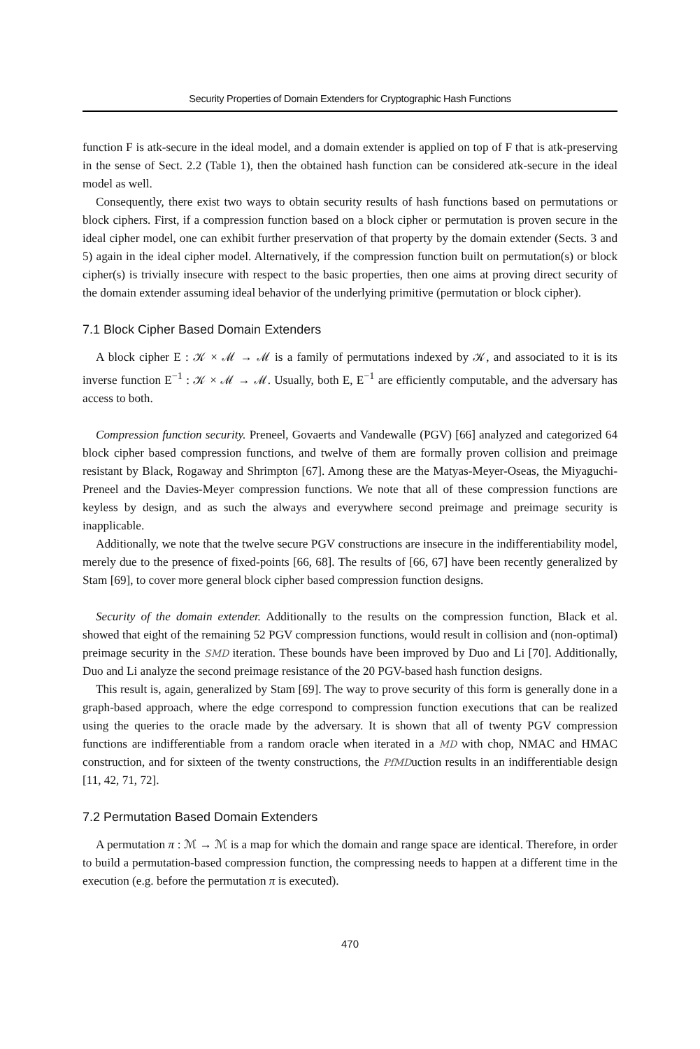Security Properties of Domain Extenders for Cryptographic Hash Functions
function F is atk-secure in the ideal model, and a domain extender is applied on top of F that is atk-preserving in the sense of Sect. 2.2 (Table 1), then the obtained hash function can be considered atk-secure in the ideal model as well.
Consequently, there exist two ways to obtain security results of hash functions based on permutations or block ciphers. First, if a compression function based on a block cipher or permutation is proven secure in the ideal cipher model, one can exhibit further preservation of that property by the domain extender (Sects. 3 and 5) again in the ideal cipher model. Alternatively, if the compression function built on permutation(s) or block cipher(s) is trivially insecure with respect to the basic properties, then one aims at proving direct security of the domain extender assuming ideal behavior of the underlying primitive (permutation or block cipher).
7.1 Block Cipher Based Domain Extenders
A block cipher E : 𝒦 × ℳ → ℳ is a family of permutations indexed by 𝒦, and associated to it is its inverse function E<sup>−1</sup> : 𝒦 × ℳ → ℳ. Usually, both E, E<sup>−1</sup> are efficiently computable, and the adversary has access to both.
Compression function security. Preneel, Govaerts and Vandewalle (PGV) [66] analyzed and categorized 64 block cipher based compression functions, and twelve of them are formally proven collision and preimage resistant by Black, Rogaway and Shrimpton [67]. Among these are the Matyas-Meyer-Oseas, the Miyaguchi-Preneel and the Davies-Meyer compression functions. We note that all of these compression functions are keyless by design, and as such the always and everywhere second preimage and preimage security is inapplicable.
Additionally, we note that the twelve secure PGV constructions are insecure in the indifferentiability model, merely due to the presence of fixed-points [66, 68]. The results of [66, 67] have been recently generalized by Stam [69], to cover more general block cipher based compression function designs.
Security of the domain extender. Additionally to the results on the compression function, Black et al. showed that eight of the remaining 52 PGV compression functions, would result in collision and (non-optimal) preimage security in the SMD iteration. These bounds have been improved by Duo and Li [70]. Additionally, Duo and Li analyze the second preimage resistance of the 20 PGV-based hash function designs.
This result is, again, generalized by Stam [69]. The way to prove security of this form is generally done in a graph-based approach, where the edge correspond to compression function executions that can be realized using the queries to the oracle made by the adversary. It is shown that all of twenty PGV compression functions are indifferentiable from a random oracle when iterated in a MD with chop, NMAC and HMAC construction, and for sixteen of the twenty constructions, the PfMDuction results in an indifferentiable design [11, 42, 71, 72].
7.2 Permutation Based Domain Extenders
A permutation π : ℳ → ℳ is a map for which the domain and range space are identical. Therefore, in order to build a permutation-based compression function, the compressing needs to happen at a different time in the execution (e.g. before the permutation π is executed).
470